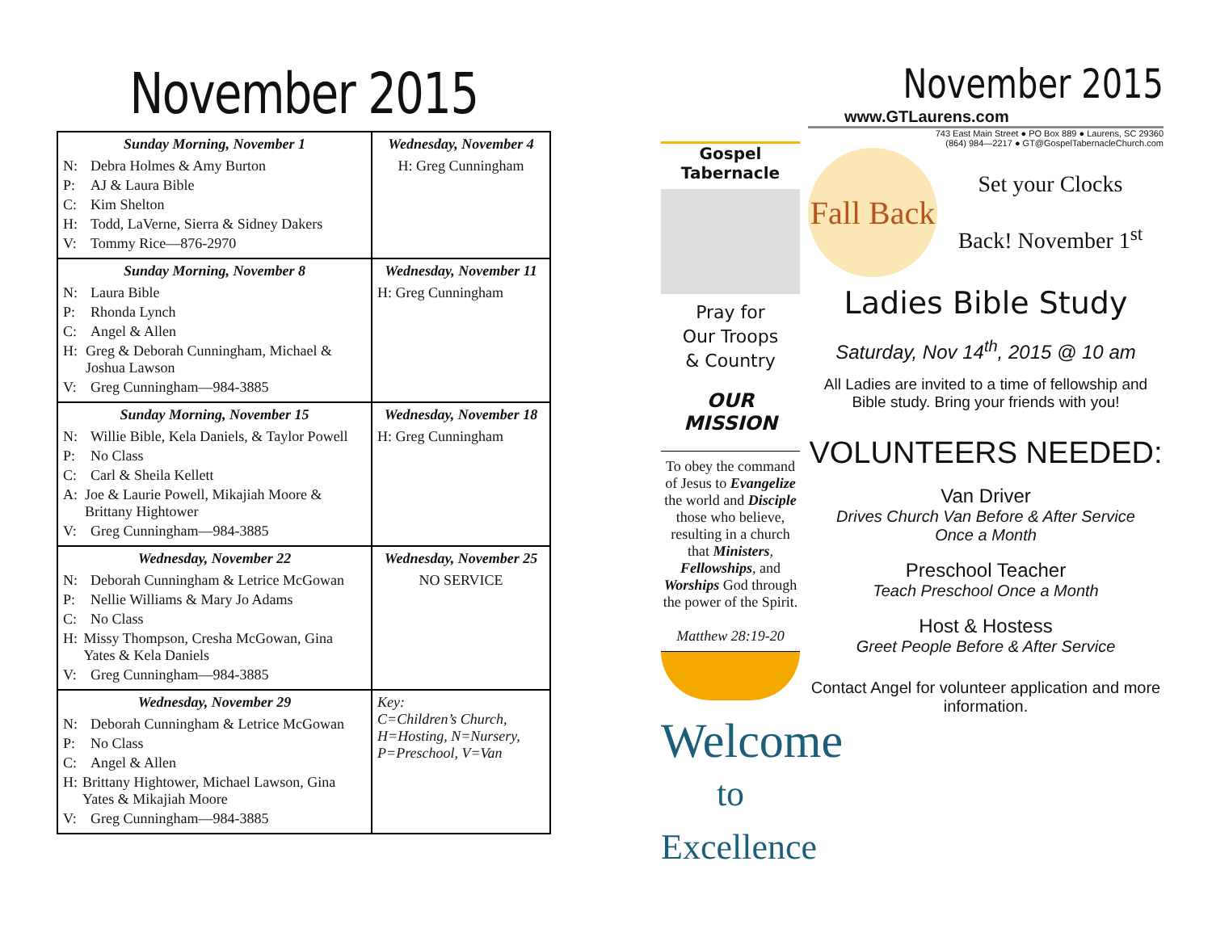November 2015
| Sunday Morning, November 1 N: Debra Holmes & Amy Burton P: AJ & Laura Bible C: Kim Shelton H: Todd, LaVerne, Sierra & Sidney Dakers V: Tommy Rice—876-2970 | Wednesday, November 4 H: Greg Cunningham |
| Sunday Morning, November 8 N: Laura Bible P: Rhonda Lynch C: Angel & Allen H: Greg & Deborah Cunningham, Michael & Joshua Lawson V: Greg Cunningham—984-3885 | Wednesday, November 11 H: Greg Cunningham |
| Sunday Morning, November 15 N: Willie Bible, Kela Daniels, & Taylor Powell P: No Class C: Carl & Sheila Kellett A: Joe & Laurie Powell, Mikajiah Moore & Brittany Hightower V: Greg Cunningham—984-3885 | Wednesday, November 18 H: Greg Cunningham |
| Wednesday, November 22 N: Deborah Cunningham & Letrice McGowan P: Nellie Williams & Mary Jo Adams C: No Class H: Missy Thompson, Cresha McGowan, Gina Yates & Kela Daniels V: Greg Cunningham—984-3885 | Wednesday, November 25 NO SERVICE |
| Wednesday, November 29 N: Deborah Cunningham & Letrice McGowan P: No Class C: Angel & Allen H: Brittany Hightower, Michael Lawson, Gina Yates & Mikajiah Moore V: Greg Cunningham—984-3885 | Key: C=Children’s Church, H=Hosting, N=Nursery, P=Preschool, V=Van |
Gospel Tabernacle
Pray for
Our Troops
& Country
OUR
MISSION
To obey the command of Jesus to Evangelize the world and Disciple those who believe, resulting in a church that Ministers, Fellowships, and Worships God through the power of the Spirit.
Matthew 28:19-20
Welcome
to Excellence
November 2015
www.GTLaurens.com
743 East Main Street ● PO Box 889 ● Laurens, SC 29360
(864) 984—2217 ● GT@GospelTabernacleChurch.com
Fall Back
Set your Clocks
Back! November 1<sup>st</sup>
Ladies Bible Study
Saturday, Nov 14<sup>th</sup>, 2015 @ 10 am
All Ladies are invited to a time of fellowship and Bible study. Bring your friends with you!
VOLUNTEERS NEEDED:
Van Driver
Drives Church Van Before & After Service
Once a Month
Preschool Teacher
Teach Preschool Once a Month
Host & Hostess
Greet People Before & After Service
Contact Angel for volunteer application and more information.